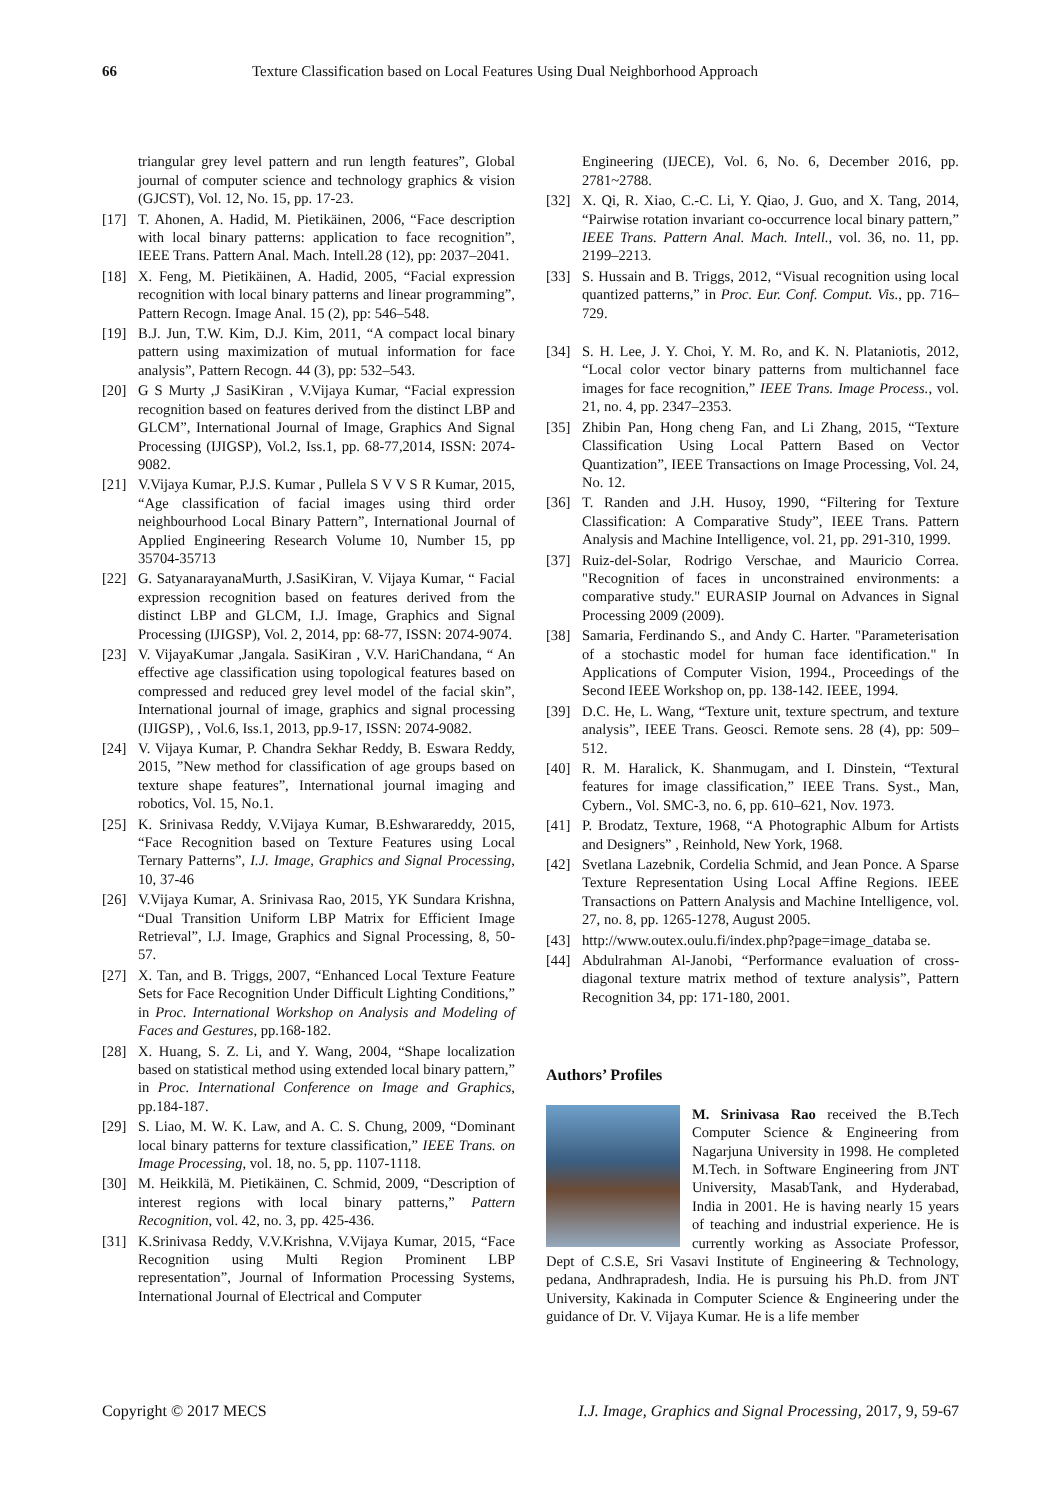66 Texture Classification based on Local Features Using Dual Neighborhood Approach
triangular grey level pattern and run length features”, Global journal of computer science and technology graphics & vision (GJCST), Vol. 12, No. 15, pp. 17-23.
[17] T. Ahonen, A. Hadid, M. Pietikäinen, 2006, “Face description with local binary patterns: application to face recognition”, IEEE Trans. Pattern Anal. Mach. Intell.28 (12), pp: 2037–2041.
[18] X. Feng, M. Pietikäinen, A. Hadid, 2005, “Facial expression recognition with local binary patterns and linear programming”, Pattern Recogn. Image Anal. 15 (2), pp: 546–548.
[19] B.J. Jun, T.W. Kim, D.J. Kim, 2011, “A compact local binary pattern using maximization of mutual information for face analysis”, Pattern Recogn. 44 (3), pp: 532–543.
[20] G S Murty ,J SasiKiran , V.Vijaya Kumar, “Facial expression recognition based on features derived from the distinct LBP and GLCM”, International Journal of Image, Graphics And Signal Processing (IJIGSP), Vol.2, Iss.1, pp. 68-77,2014, ISSN: 2074-9082.
[21] V.Vijaya Kumar, P.J.S. Kumar , Pullela S V V S R Kumar, 2015, “Age classification of facial images using third order neighbourhood Local Binary Pattern”, International Journal of Applied Engineering Research Volume 10, Number 15, pp 35704-35713
[22] G. SatyanarayanaMurth, J.SasiKiran, V. Vijaya Kumar, “ Facial expression recognition based on features derived from the distinct LBP and GLCM, I.J. Image, Graphics and Signal Processing (IJIGSP), Vol. 2, 2014, pp: 68-77, ISSN: 2074-9074.
[23] V. VijayaKumar ,Jangala. SasiKiran , V.V. HariChandana, “ An effective age classification using topological features based on compressed and reduced grey level model of the facial skin”, International journal of image, graphics and signal processing (IJIGSP), , Vol.6, Iss.1, 2013, pp.9-17, ISSN: 2074-9082.
[24] V. Vijaya Kumar, P. Chandra Sekhar Reddy, B. Eswara Reddy, 2015, ”New method for classification of age groups based on texture shape features”, International journal imaging and robotics, Vol. 15, No.1.
[25] K. Srinivasa Reddy, V.Vijaya Kumar, B.Eshwarareddy, 2015, “Face Recognition based on Texture Features using Local Ternary Patterns”, I.J. Image, Graphics and Signal Processing, 10, 37-46
[26] V.Vijaya Kumar, A. Srinivasa Rao, 2015, YK Sundara Krishna, “Dual Transition Uniform LBP Matrix for Efficient Image Retrieval”, I.J. Image, Graphics and Signal Processing, 8, 50-57.
[27] X. Tan, and B. Triggs, 2007, “Enhanced Local Texture Feature Sets for Face Recognition Under Difficult Lighting Conditions,” in Proc. International Workshop on Analysis and Modeling of Faces and Gestures, pp.168-182.
[28] X. Huang, S. Z. Li, and Y. Wang, 2004, “Shape localization based on statistical method using extended local binary pattern,” in Proc. International Conference on Image and Graphics, pp.184-187.
[29] S. Liao, M. W. K. Law, and A. C. S. Chung, 2009, “Dominant local binary patterns for texture classification,” IEEE Trans. on Image Processing, vol. 18, no. 5, pp. 1107-1118.
[30] M. Heikkilä, M. Pietikäinen, C. Schmid, 2009, “Description of interest regions with local binary patterns,” Pattern Recognition, vol. 42, no. 3, pp. 425-436.
[31] K.Srinivasa Reddy, V.V.Krishna, V.Vijaya Kumar, 2015, “Face Recognition using Multi Region Prominent LBP representation”, Journal of Information Processing Systems, International Journal of Electrical and Computer
Engineering (IJECE), Vol. 6, No. 6, December 2016, pp. 2781~2788.
[32] X. Qi, R. Xiao, C.-C. Li, Y. Qiao, J. Guo, and X. Tang, 2014, “Pairwise rotation invariant co-occurrence local binary pattern,” IEEE Trans. Pattern Anal. Mach. Intell., vol. 36, no. 11, pp. 2199–2213.
[33] S. Hussain and B. Triggs, 2012, “Visual recognition using local quantized patterns,” in Proc. Eur. Conf. Comput. Vis., pp. 716–729.
[34] S. H. Lee, J. Y. Choi, Y. M. Ro, and K. N. Plataniotis, 2012, “Local color vector binary patterns from multichannel face images for face recognition,” IEEE Trans. Image Process., vol. 21, no. 4, pp. 2347–2353.
[35] Zhibin Pan, Hong cheng Fan, and Li Zhang, 2015, “Texture Classification Using Local Pattern Based on Vector Quantization”, IEEE Transactions on Image Processing, Vol. 24, No. 12.
[36] T. Randen and J.H. Husoy, 1990, “Filtering for Texture Classification: A Comparative Study”, IEEE Trans. Pattern Analysis and Machine Intelligence, vol. 21, pp. 291-310, 1999.
[37] Ruiz-del-Solar, Rodrigo Verschae, and Mauricio Correa. "Recognition of faces in unconstrained environments: a comparative study." EURASIP Journal on Advances in Signal Processing 2009 (2009).
[38] Samaria, Ferdinando S., and Andy C. Harter. "Parameterisation of a stochastic model for human face identification." In Applications of Computer Vision, 1994., Proceedings of the Second IEEE Workshop on, pp. 138-142. IEEE, 1994.
[39] D.C. He, L. Wang, “Texture unit, texture spectrum, and texture analysis”, IEEE Trans. Geosci. Remote sens. 28 (4), pp: 509–512.
[40] R. M. Haralick, K. Shanmugam, and I. Dinstein, “Textural features for image classification,” IEEE Trans. Syst., Man, Cybern., Vol. SMC-3, no. 6, pp. 610–621, Nov. 1973.
[41] P. Brodatz, Texture, 1968, “A Photographic Album for Artists and Designers” , Reinhold, New York, 1968.
[42] Svetlana Lazebnik, Cordelia Schmid, and Jean Ponce. A Sparse Texture Representation Using Local Affine Regions. IEEE Transactions on Pattern Analysis and Machine Intelligence, vol. 27, no. 8, pp. 1265-1278, August 2005.
[43] http://www.outex.oulu.fi/index.php?page=image_databa se.
[44] Abdulrahman Al-Janobi, “Performance evaluation of cross-diagonal texture matrix method of texture analysis”, Pattern Recognition 34, pp: 171-180, 2001.
Authors’ Profiles
M. Srinivasa Rao received the B.Tech Computer Science & Engineering from Nagarjuna University in 1998. He completed M.Tech. in Software Engineering from JNT University, MasabTank, and Hyderabad, India in 2001. He is having nearly 15 years of teaching and industrial experience. He is currently working as Associate Professor, Dept of C.S.E, Sri Vasavi Institute of Engineering & Technology, pedana, Andhrapradesh, India. He is pursuing his Ph.D. from JNT University, Kakinada in Computer Science & Engineering under the guidance of Dr. V. Vijaya Kumar. He is a life member
Copyright © 2017 MECS I.J. Image, Graphics and Signal Processing, 2017, 9, 59-67